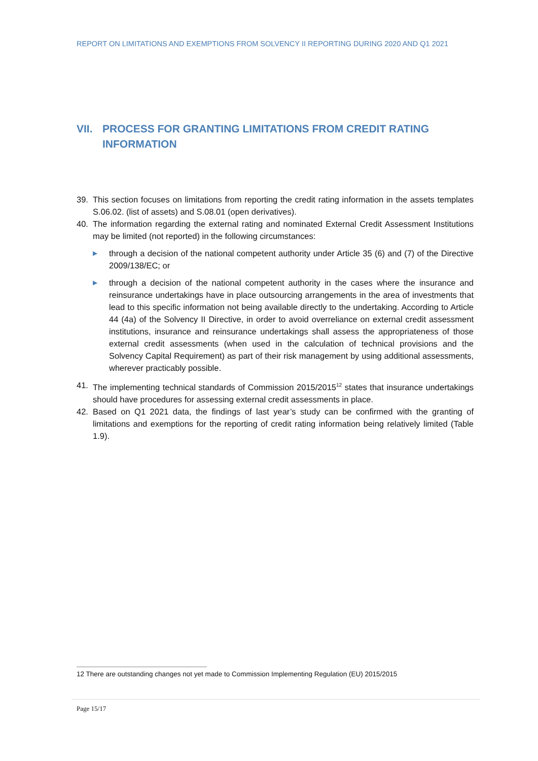REPORT ON LIMITATIONS AND EXEMPTIONS FROM SOLVENCY II REPORTING DURING 2020 AND Q1 2021
VII. PROCESS FOR GRANTING LIMITATIONS FROM CREDIT RATING INFORMATION
39. This section focuses on limitations from reporting the credit rating information in the assets templates S.06.02. (list of assets) and S.08.01 (open derivatives).
40. The information regarding the external rating and nominated External Credit Assessment Institutions may be limited (not reported) in the following circumstances:
▶ through a decision of the national competent authority under Article 35 (6) and (7) of the Directive 2009/138/EC; or
▶ through a decision of the national competent authority in the cases where the insurance and reinsurance undertakings have in place outsourcing arrangements in the area of investments that lead to this specific information not being available directly to the undertaking. According to Article 44 (4a) of the Solvency II Directive, in order to avoid overreliance on external credit assessment institutions, insurance and reinsurance undertakings shall assess the appropriateness of those external credit assessments (when used in the calculation of technical provisions and the Solvency Capital Requirement) as part of their risk management by using additional assessments, wherever practicably possible.
41. The implementing technical standards of Commission 2015/2015<sup>12</sup> states that insurance undertakings should have procedures for assessing external credit assessments in place.
42. Based on Q1 2021 data, the findings of last year’s study can be confirmed with the granting of limitations and exemptions for the reporting of credit rating information being relatively limited (Table 1.9).
12 There are outstanding changes not yet made to Commission Implementing Regulation (EU) 2015/2015
Page 15/17